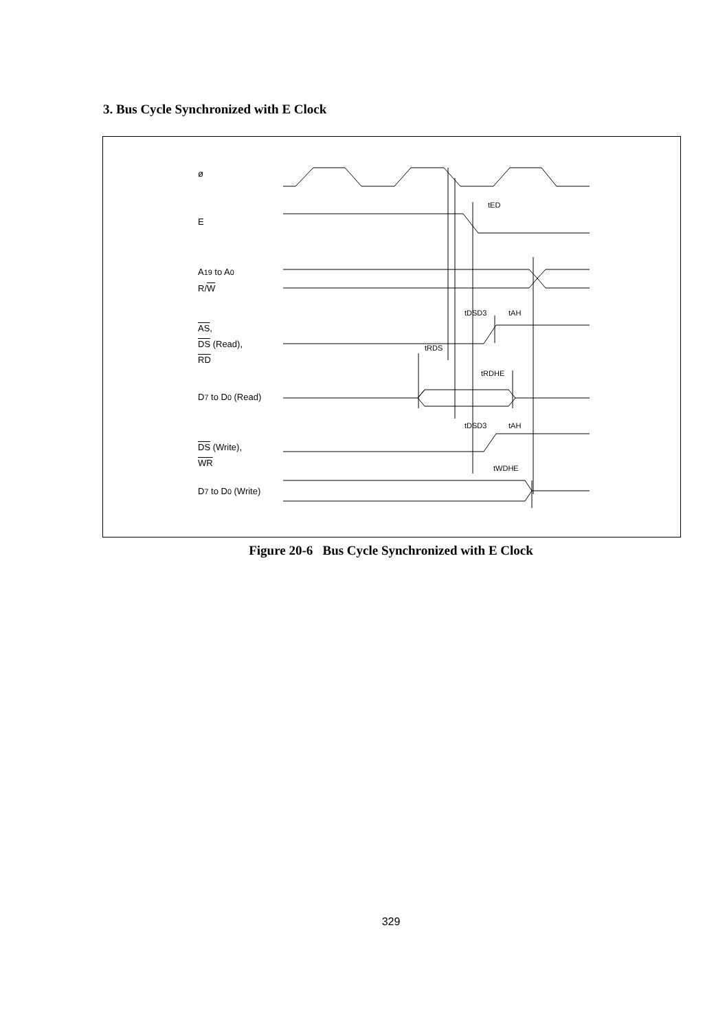3. Bus Cycle Synchronized with E Clock
ø
E
A19 to A0
R/W
AS,
DS (Read),
RD
D7 to D0 (Read)
DS (Write),
WR
D7 to D0 (Write)
tED
tDSD3 tAH
tRDS
tRDHE
tDSD3 tAH
tWDHE
Figure 20-6 Bus Cycle Synchronized with E Clock
329